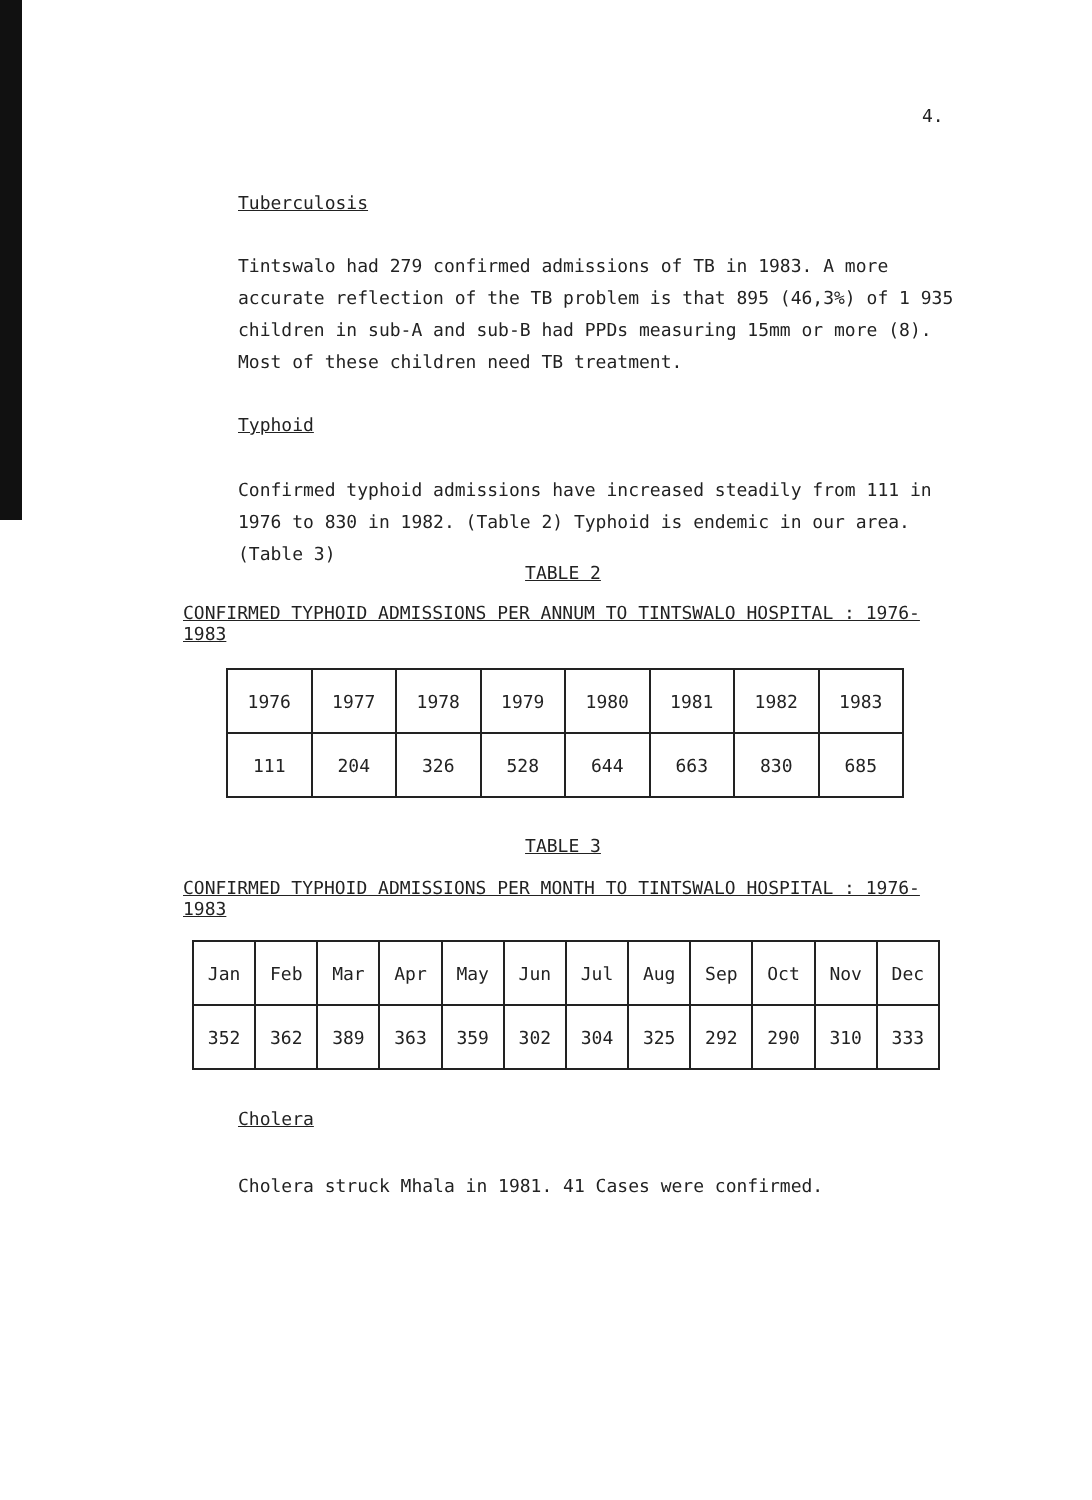4.
Tuberculosis
Tintswalo had 279 confirmed admissions of TB in 1983. A more accurate reflection of the TB problem is that 895 (46,3%) of 1 935 children in sub-A and sub-B had PPDs measuring 15mm or more (8). Most of these children need TB treatment.
Typhoid
Confirmed typhoid admissions have increased steadily from 111 in 1976 to 830 in 1982. (Table 2) Typhoid is endemic in our area. (Table 3)
TABLE 2
CONFIRMED TYPHOID ADMISSIONS PER ANNUM TO TINTSWALO HOSPITAL : 1976-1983
| 1976 | 1977 | 1978 | 1979 | 1980 | 1981 | 1982 | 1983 |
| 111 | 204 | 326 | 528 | 644 | 663 | 830 | 685 |
TABLE 3
CONFIRMED TYPHOID ADMISSIONS PER MONTH TO TINTSWALO HOSPITAL : 1976-1983
| Jan | Feb | Mar | Apr | May | Jun | Jul | Aug | Sep | Oct | Nov | Dec |
| 352 | 362 | 389 | 363 | 359 | 302 | 304 | 325 | 292 | 290 | 310 | 333 |
Cholera
Cholera struck Mhala in 1981. 41 Cases were confirmed.